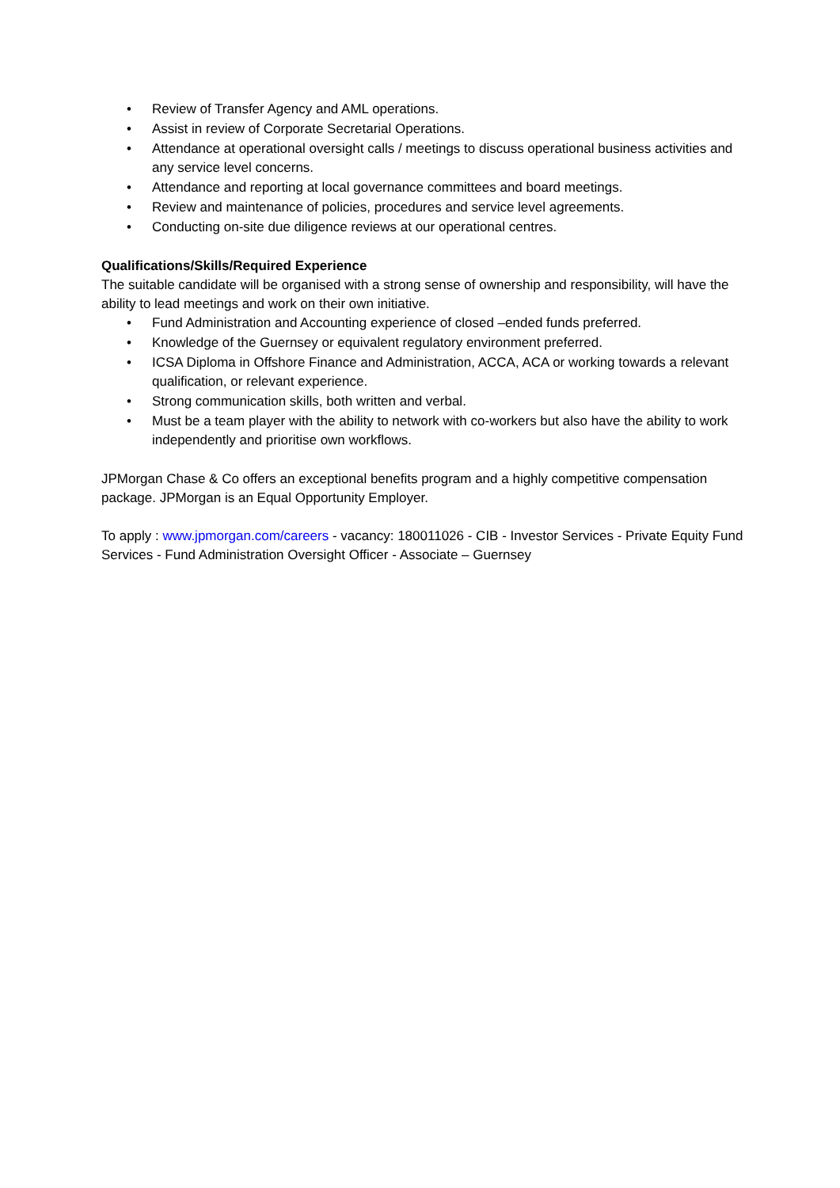• Review of Transfer Agency and AML operations.
• Assist in review of Corporate Secretarial Operations.
• Attendance at operational oversight calls / meetings to discuss operational business activities and any service level concerns.
• Attendance and reporting at local governance committees and board meetings.
• Review and maintenance of policies, procedures and service level agreements.
• Conducting on-site due diligence reviews at our operational centres.
Qualifications/Skills/Required Experience
The suitable candidate will be organised with a strong sense of ownership and responsibility, will have the ability to lead meetings and work on their own initiative.
• Fund Administration and Accounting experience of closed –ended funds preferred.
• Knowledge of the Guernsey or equivalent regulatory environment preferred.
• ICSA Diploma in Offshore Finance and Administration, ACCA, ACA or working towards a relevant qualification, or relevant experience.
• Strong communication skills, both written and verbal.
• Must be a team player with the ability to network with co-workers but also have the ability to work independently and prioritise own workflows.
JPMorgan Chase & Co offers an exceptional benefits program and a highly competitive compensation package. JPMorgan is an Equal Opportunity Employer.
To apply : www.jpmorgan.com/careers - vacancy: 180011026 - CIB - Investor Services - Private Equity Fund Services - Fund Administration Oversight Officer - Associate – Guernsey